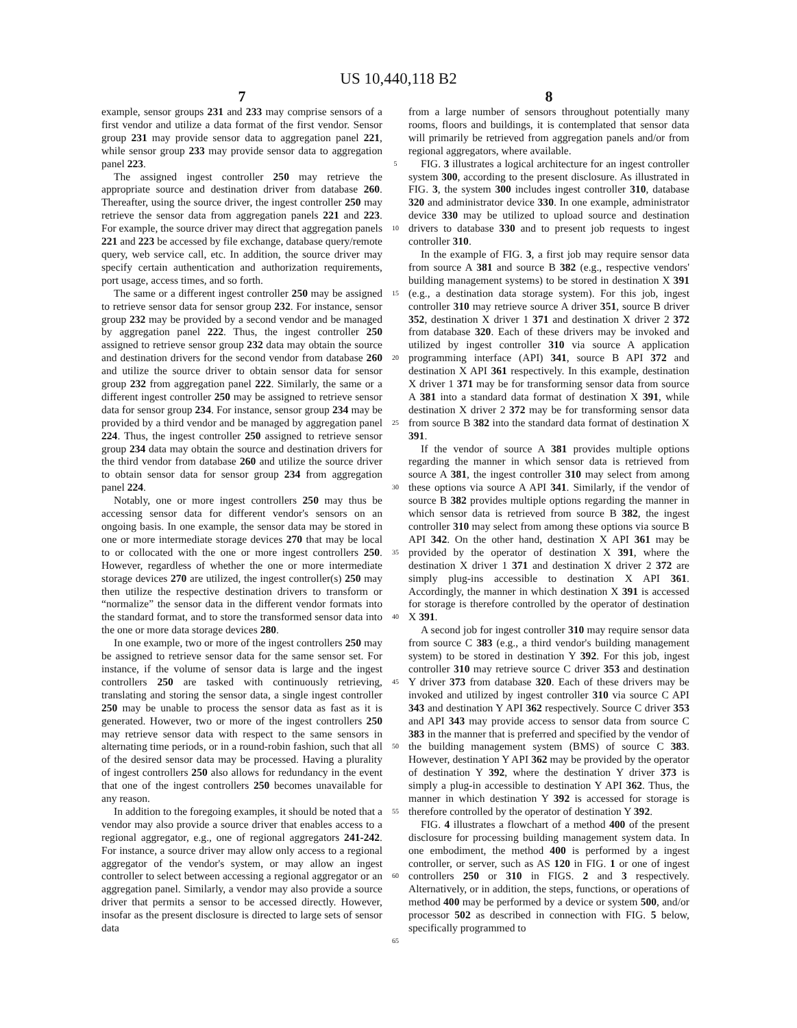US 10,440,118 B2
7
example, sensor groups 231 and 233 may comprise sensors of a first vendor and utilize a data format of the first vendor. Sensor group 231 may provide sensor data to aggregation panel 221, while sensor group 233 may provide sensor data to aggregation panel 223.
The assigned ingest controller 250 may retrieve the appropriate source and destination driver from database 260. Thereafter, using the source driver, the ingest controller 250 may retrieve the sensor data from aggregation panels 221 and 223. For example, the source driver may direct that aggregation panels 221 and 223 be accessed by file exchange, database query/remote query, web service call, etc. In addition, the source driver may specify certain authentication and authorization requirements, port usage, access times, and so forth.
The same or a different ingest controller 250 may be assigned to retrieve sensor data for sensor group 232. For instance, sensor group 232 may be provided by a second vendor and be managed by aggregation panel 222. Thus, the ingest controller 250 assigned to retrieve sensor group 232 data may obtain the source and destination drivers for the second vendor from database 260 and utilize the source driver to obtain sensor data for sensor group 232 from aggregation panel 222. Similarly, the same or a different ingest controller 250 may be assigned to retrieve sensor data for sensor group 234. For instance, sensor group 234 may be provided by a third vendor and be managed by aggregation panel 224. Thus, the ingest controller 250 assigned to retrieve sensor group 234 data may obtain the source and destination drivers for the third vendor from database 260 and utilize the source driver to obtain sensor data for sensor group 234 from aggregation panel 224.
Notably, one or more ingest controllers 250 may thus be accessing sensor data for different vendor's sensors on an ongoing basis. In one example, the sensor data may be stored in one or more intermediate storage devices 270 that may be local to or collocated with the one or more ingest controllers 250. However, regardless of whether the one or more intermediate storage devices 270 are utilized, the ingest controller(s) 250 may then utilize the respective destination drivers to transform or “normalize” the sensor data in the different vendor formats into the standard format, and to store the transformed sensor data into the one or more data storage devices 280.
In one example, two or more of the ingest controllers 250 may be assigned to retrieve sensor data for the same sensor set. For instance, if the volume of sensor data is large and the ingest controllers 250 are tasked with continuously retrieving, translating and storing the sensor data, a single ingest controller 250 may be unable to process the sensor data as fast as it is generated. However, two or more of the ingest controllers 250 may retrieve sensor data with respect to the same sensors in alternating time periods, or in a round-robin fashion, such that all of the desired sensor data may be processed. Having a plurality of ingest controllers 250 also allows for redundancy in the event that one of the ingest controllers 250 becomes unavailable for any reason.
In addition to the foregoing examples, it should be noted that a vendor may also provide a source driver that enables access to a regional aggregator, e.g., one of regional aggregators 241-242. For instance, a source driver may allow only access to a regional aggregator of the vendor's system, or may allow an ingest controller to select between accessing a regional aggregator or an aggregation panel. Similarly, a vendor may also provide a source driver that permits a sensor to be accessed directly. However, insofar as the present disclosure is directed to large sets of sensor data
5
10
15
20
25
30
35
40
45
50
55
60
65
8
from a large number of sensors throughout potentially many rooms, floors and buildings, it is contemplated that sensor data will primarily be retrieved from aggregation panels and/or from regional aggregators, where available.
FIG. 3 illustrates a logical architecture for an ingest controller system 300, according to the present disclosure. As illustrated in FIG. 3, the system 300 includes ingest controller 310, database 320 and administrator device 330. In one example, administrator device 330 may be utilized to upload source and destination drivers to database 330 and to present job requests to ingest controller 310.
In the example of FIG. 3, a first job may require sensor data from source A 381 and source B 382 (e.g., respective vendors' building management systems) to be stored in destination X 391 (e.g., a destination data storage system). For this job, ingest controller 310 may retrieve source A driver 351, source B driver 352, destination X driver 1 371 and destination X driver 2 372 from database 320. Each of these drivers may be invoked and utilized by ingest controller 310 via source A application programming interface (API) 341, source B API 372 and destination X API 361 respectively. In this example, destination X driver 1 371 may be for transforming sensor data from source A 381 into a standard data format of destination X 391, while destination X driver 2 372 may be for transforming sensor data from source B 382 into the standard data format of destination X 391.
If the vendor of source A 381 provides multiple options regarding the manner in which sensor data is retrieved from source A 381, the ingest controller 310 may select from among these options via source A API 341. Similarly, if the vendor of source B 382 provides multiple options regarding the manner in which sensor data is retrieved from source B 382, the ingest controller 310 may select from among these options via source B API 342. On the other hand, destination X API 361 may be provided by the operator of destination X 391, where the destination X driver 1 371 and destination X driver 2 372 are simply plug-ins accessible to destination X API 361. Accordingly, the manner in which destination X 391 is accessed for storage is therefore controlled by the operator of destination X 391.
A second job for ingest controller 310 may require sensor data from source C 383 (e.g., a third vendor's building management system) to be stored in destination Y 392. For this job, ingest controller 310 may retrieve source C driver 353 and destination Y driver 373 from database 320. Each of these drivers may be invoked and utilized by ingest controller 310 via source C API 343 and destination Y API 362 respectively. Source C driver 353 and API 343 may provide access to sensor data from source C 383 in the manner that is preferred and specified by the vendor of the building management system (BMS) of source C 383. However, destination Y API 362 may be provided by the operator of destination Y 392, where the destination Y driver 373 is simply a plug-in accessible to destination Y API 362. Thus, the manner in which destination Y 392 is accessed for storage is therefore controlled by the operator of destination Y 392.
FIG. 4 illustrates a flowchart of a method 400 of the present disclosure for processing building management system data. In one embodiment, the method 400 is performed by a ingest controller, or server, such as AS 120 in FIG. 1 or one of ingest controllers 250 or 310 in FIGS. 2 and 3 respectively. Alternatively, or in addition, the steps, functions, or operations of method 400 may be performed by a device or system 500, and/or processor 502 as described in connection with FIG. 5 below, specifically programmed to